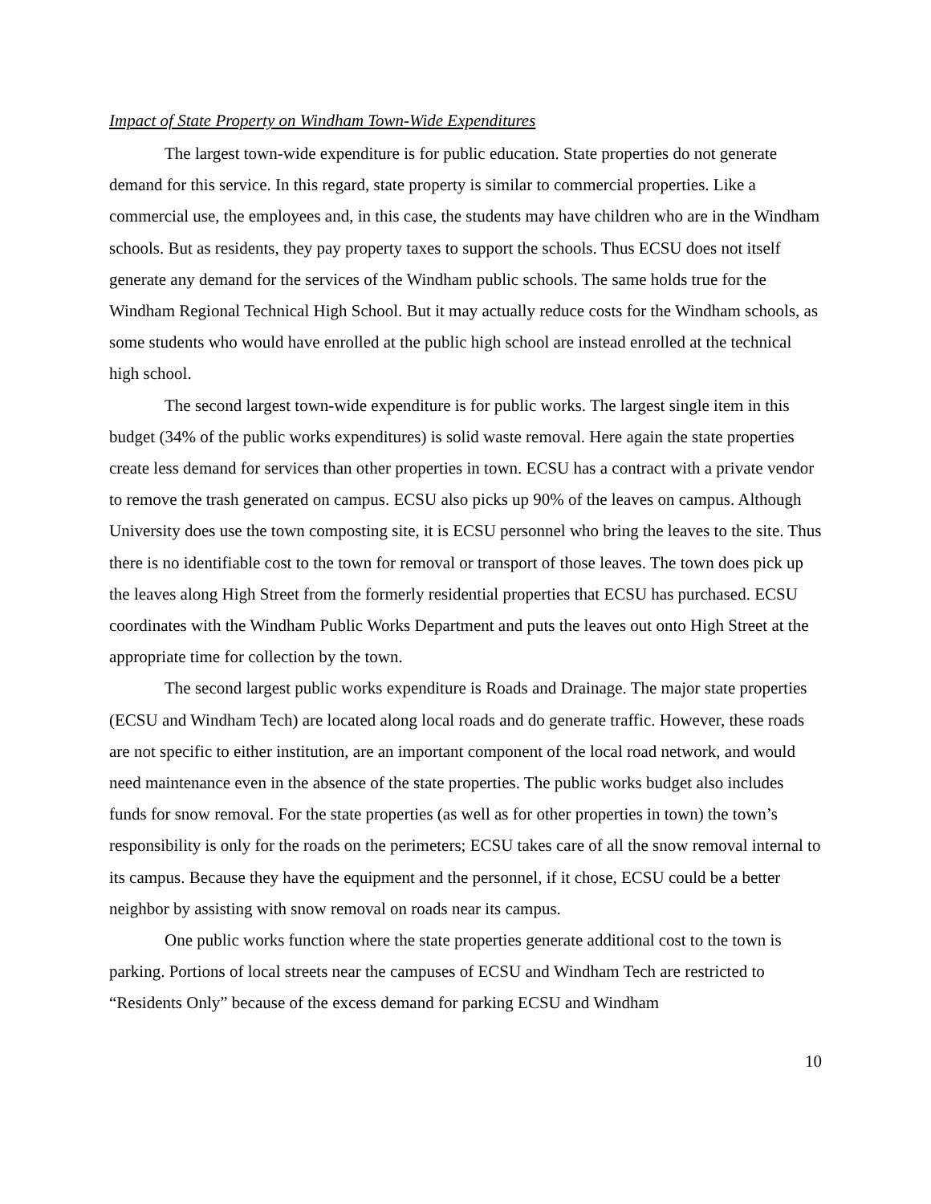Impact of State Property on Windham Town-Wide Expenditures
The largest town-wide expenditure is for public education. State properties do not generate demand for this service. In this regard, state property is similar to commercial properties. Like a commercial use, the employees and, in this case, the students may have children who are in the Windham schools. But as residents, they pay property taxes to support the schools. Thus ECSU does not itself generate any demand for the services of the Windham public schools. The same holds true for the Windham Regional Technical High School. But it may actually reduce costs for the Windham schools, as some students who would have enrolled at the public high school are instead enrolled at the technical high school.
The second largest town-wide expenditure is for public works. The largest single item in this budget (34% of the public works expenditures) is solid waste removal. Here again the state properties create less demand for services than other properties in town. ECSU has a contract with a private vendor to remove the trash generated on campus. ECSU also picks up 90% of the leaves on campus. Although University does use the town composting site, it is ECSU personnel who bring the leaves to the site. Thus there is no identifiable cost to the town for removal or transport of those leaves. The town does pick up the leaves along High Street from the formerly residential properties that ECSU has purchased. ECSU coordinates with the Windham Public Works Department and puts the leaves out onto High Street at the appropriate time for collection by the town.
The second largest public works expenditure is Roads and Drainage. The major state properties (ECSU and Windham Tech) are located along local roads and do generate traffic. However, these roads are not specific to either institution, are an important component of the local road network, and would need maintenance even in the absence of the state properties. The public works budget also includes funds for snow removal. For the state properties (as well as for other properties in town) the town’s responsibility is only for the roads on the perimeters; ECSU takes care of all the snow removal internal to its campus. Because they have the equipment and the personnel, if it chose, ECSU could be a better neighbor by assisting with snow removal on roads near its campus.
One public works function where the state properties generate additional cost to the town is parking. Portions of local streets near the campuses of ECSU and Windham Tech are restricted to “Residents Only” because of the excess demand for parking ECSU and Windham
10